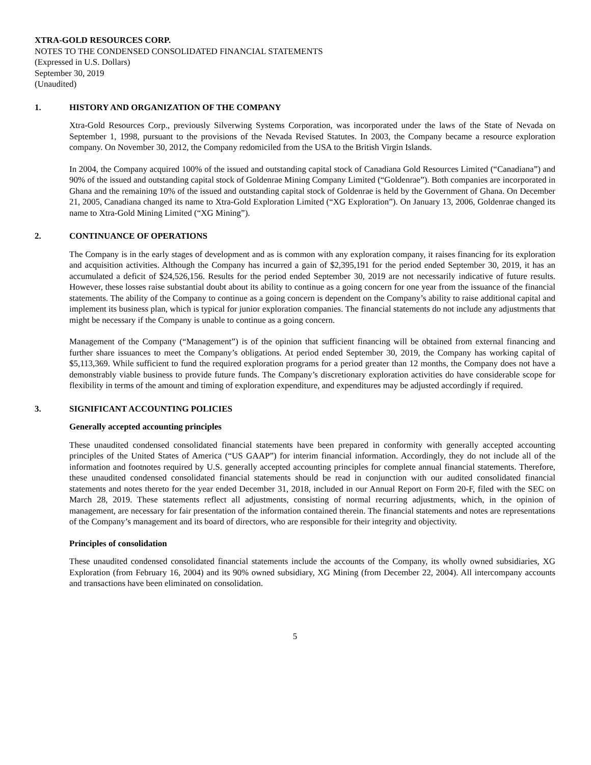XTRA-GOLD RESOURCES CORP.
NOTES TO THE CONDENSED CONSOLIDATED FINANCIAL STATEMENTS
(Expressed in U.S. Dollars)
September 30, 2019
(Unaudited)
1. HISTORY AND ORGANIZATION OF THE COMPANY
Xtra-Gold Resources Corp., previously Silverwing Systems Corporation, was incorporated under the laws of the State of Nevada on September 1, 1998, pursuant to the provisions of the Nevada Revised Statutes. In 2003, the Company became a resource exploration company. On November 30, 2012, the Company redomiciled from the USA to the British Virgin Islands.
In 2004, the Company acquired 100% of the issued and outstanding capital stock of Canadiana Gold Resources Limited (“Canadiana”) and 90% of the issued and outstanding capital stock of Goldenrae Mining Company Limited (“Goldenrae”). Both companies are incorporated in Ghana and the remaining 10% of the issued and outstanding capital stock of Goldenrae is held by the Government of Ghana. On December 21, 2005, Canadiana changed its name to Xtra-Gold Exploration Limited (“XG Exploration”). On January 13, 2006, Goldenrae changed its name to Xtra-Gold Mining Limited (“XG Mining”).
2. CONTINUANCE OF OPERATIONS
The Company is in the early stages of development and as is common with any exploration company, it raises financing for its exploration and acquisition activities. Although the Company has incurred a gain of $2,395,191 for the period ended September 30, 2019, it has an accumulated a deficit of $24,526,156. Results for the period ended September 30, 2019 are not necessarily indicative of future results. However, these losses raise substantial doubt about its ability to continue as a going concern for one year from the issuance of the financial statements. The ability of the Company to continue as a going concern is dependent on the Company’s ability to raise additional capital and implement its business plan, which is typical for junior exploration companies. The financial statements do not include any adjustments that might be necessary if the Company is unable to continue as a going concern.
Management of the Company (“Management”) is of the opinion that sufficient financing will be obtained from external financing and further share issuances to meet the Company’s obligations. At period ended September 30, 2019, the Company has working capital of $5,113,369. While sufficient to fund the required exploration programs for a period greater than 12 months, the Company does not have a demonstrably viable business to provide future funds. The Company’s discretionary exploration activities do have considerable scope for flexibility in terms of the amount and timing of exploration expenditure, and expenditures may be adjusted accordingly if required.
3. SIGNIFICANT ACCOUNTING POLICIES
Generally accepted accounting principles
These unaudited condensed consolidated financial statements have been prepared in conformity with generally accepted accounting principles of the United States of America (“US GAAP”) for interim financial information. Accordingly, they do not include all of the information and footnotes required by U.S. generally accepted accounting principles for complete annual financial statements. Therefore, these unaudited condensed consolidated financial statements should be read in conjunction with our audited consolidated financial statements and notes thereto for the year ended December 31, 2018, included in our Annual Report on Form 20-F, filed with the SEC on March 28, 2019. These statements reflect all adjustments, consisting of normal recurring adjustments, which, in the opinion of management, are necessary for fair presentation of the information contained therein. The financial statements and notes are representations of the Company’s management and its board of directors, who are responsible for their integrity and objectivity.
Principles of consolidation
These unaudited condensed consolidated financial statements include the accounts of the Company, its wholly owned subsidiaries, XG Exploration (from February 16, 2004) and its 90% owned subsidiary, XG Mining (from December 22, 2004). All intercompany accounts and transactions have been eliminated on consolidation.
5